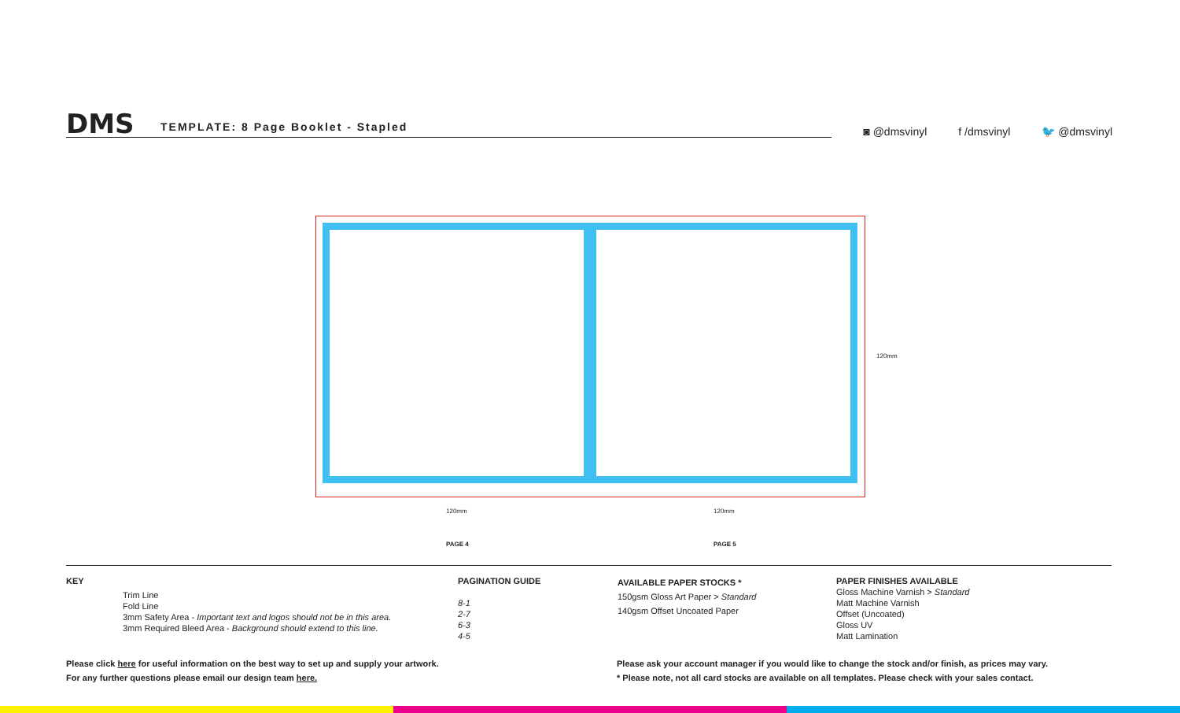DMS
TEMPLATE: 8 Page Booklet - Stapled
◙ @dmsvinyl f /dmsvinyl 🐦 @dmsvinyl
120mm
120mm 120mm
PAGE 4 PAGE 5
KEY
Trim Line
Fold Line
3mm Safety Area - Important text and logos should not be in this area.
3mm Required Bleed Area - Background should extend to this line.
PAGINATION GUIDE
8-1
2-7
6-3
4-5
AVAILABLE PAPER STOCKS *
150gsm Gloss Art Paper > Standard
140gsm Offset Uncoated Paper
PAPER FINISHES AVAILABLE
Gloss Machine Varnish > Standard
Matt Machine Varnish
Offset (Uncoated)
Gloss UV
Matt Lamination
Please click here for useful information on the best way to set up and supply your artwork.
For any further questions please email our design team here.
Please ask your account manager if you would like to change the stock and/or finish, as prices may vary.
* Please note, not all card stocks are available on all templates. Please check with your sales contact.